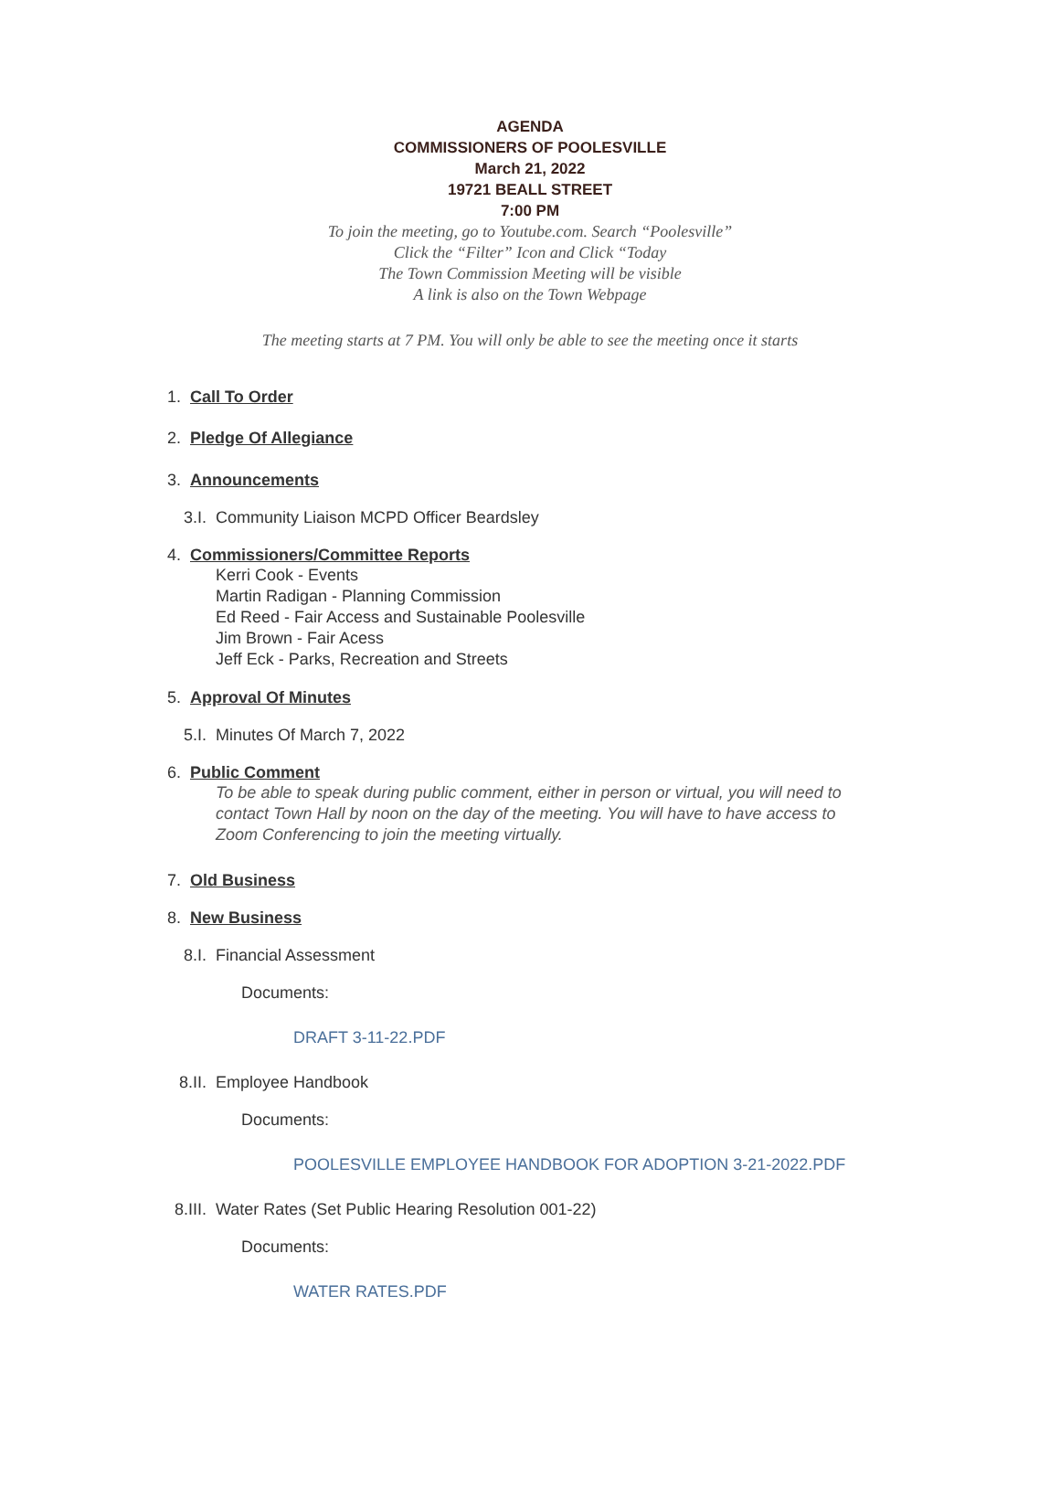AGENDA
COMMISSIONERS OF POOLESVILLE
March 21, 2022
19721 BEALL STREET
7:00 PM
To join the meeting, go to Youtube.com. Search “Poolesville”
Click the “Filter” Icon and Click “Today
The Town Commission Meeting will be visible
A link is also on the Town Webpage
The meeting starts at 7 PM. You will only be able to see the meeting once it starts
1. Call To Order
2. Pledge Of Allegiance
3. Announcements
3.I. Community Liaison MCPD Officer Beardsley
4. Commissioners/Committee Reports
Kerri Cook - Events
Martin Radigan - Planning Commission
Ed Reed - Fair Access and Sustainable Poolesville
Jim Brown - Fair Acess
Jeff Eck - Parks, Recreation and Streets
5. Approval Of Minutes
5.I. Minutes Of March 7, 2022
6. Public Comment
To be able to speak during public comment, either in person or virtual, you will need to contact Town Hall by noon on the day of the meeting. You will have to have access to Zoom Conferencing to join the meeting virtually.
7. Old Business
8. New Business
8.I. Financial Assessment
Documents:
DRAFT 3-11-22.PDF
8.II. Employee Handbook
Documents:
POOLESVILLE EMPLOYEE HANDBOOK FOR ADOPTION 3-21-2022.PDF
8.III. Water Rates (Set Public Hearing Resolution 001-22)
Documents:
WATER RATES.PDF